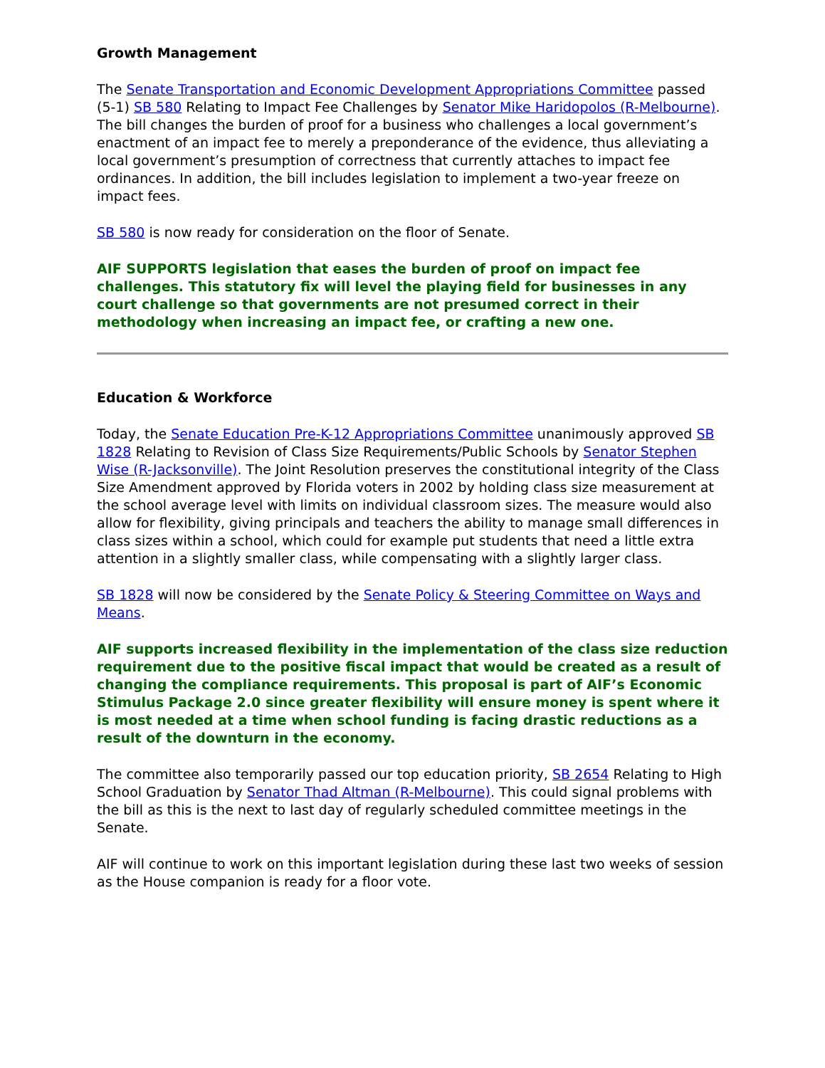Growth Management
The Senate Transportation and Economic Development Appropriations Committee passed (5-1) SB 580 Relating to Impact Fee Challenges by Senator Mike Haridopolos (R-Melbourne). The bill changes the burden of proof for a business who challenges a local government’s enactment of an impact fee to merely a preponderance of the evidence, thus alleviating a local government’s presumption of correctness that currently attaches to impact fee ordinances. In addition, the bill includes legislation to implement a two-year freeze on impact fees.
SB 580 is now ready for consideration on the floor of Senate.
AIF SUPPORTS legislation that eases the burden of proof on impact fee challenges. This statutory fix will level the playing field for businesses in any court challenge so that governments are not presumed correct in their methodology when increasing an impact fee, or crafting a new one.
Education & Workforce
Today, the Senate Education Pre-K-12 Appropriations Committee unanimously approved SB 1828 Relating to Revision of Class Size Requirements/Public Schools by Senator Stephen Wise (R-Jacksonville). The Joint Resolution preserves the constitutional integrity of the Class Size Amendment approved by Florida voters in 2002 by holding class size measurement at the school average level with limits on individual classroom sizes. The measure would also allow for flexibility, giving principals and teachers the ability to manage small differences in class sizes within a school, which could for example put students that need a little extra attention in a slightly smaller class, while compensating with a slightly larger class.
SB 1828 will now be considered by the Senate Policy & Steering Committee on Ways and Means.
AIF supports increased flexibility in the implementation of the class size reduction requirement due to the positive fiscal impact that would be created as a result of changing the compliance requirements. This proposal is part of AIF’s Economic Stimulus Package 2.0 since greater flexibility will ensure money is spent where it is most needed at a time when school funding is facing drastic reductions as a result of the downturn in the economy.
The committee also temporarily passed our top education priority, SB 2654 Relating to High School Graduation by Senator Thad Altman (R-Melbourne). This could signal problems with the bill as this is the next to last day of regularly scheduled committee meetings in the Senate.
AIF will continue to work on this important legislation during these last two weeks of session as the House companion is ready for a floor vote.